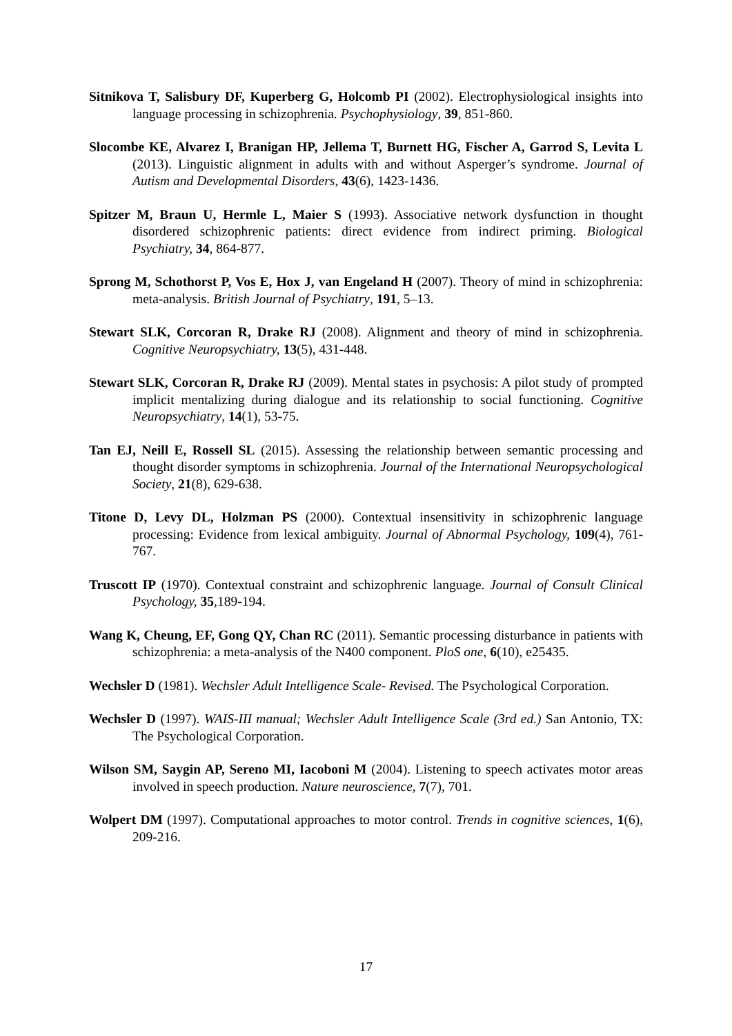Sitnikova T, Salisbury DF, Kuperberg G, Holcomb PI (2002). Electrophysiological insights into language processing in schizophrenia. Psychophysiology, 39, 851-860.
Slocombe KE, Alvarez I, Branigan HP, Jellema T, Burnett HG, Fischer A, Garrod S, Levita L (2013). Linguistic alignment in adults with and without Asperger’s syndrome. Journal of Autism and Developmental Disorders, 43(6), 1423-1436.
Spitzer M, Braun U, Hermle L, Maier S (1993). Associative network dysfunction in thought disordered schizophrenic patients: direct evidence from indirect priming. Biological Psychiatry, 34, 864-877.
Sprong M, Schothorst P, Vos E, Hox J, van Engeland H (2007). Theory of mind in schizophrenia: meta-analysis. British Journal of Psychiatry, 191, 5–13.
Stewart SLK, Corcoran R, Drake RJ (2008). Alignment and theory of mind in schizophrenia. Cognitive Neuropsychiatry, 13(5), 431-448.
Stewart SLK, Corcoran R, Drake RJ (2009). Mental states in psychosis: A pilot study of prompted implicit mentalizing during dialogue and its relationship to social functioning. Cognitive Neuropsychiatry, 14(1), 53-75.
Tan EJ, Neill E, Rossell SL (2015). Assessing the relationship between semantic processing and thought disorder symptoms in schizophrenia. Journal of the International Neuropsychological Society, 21(8), 629-638.
Titone D, Levy DL, Holzman PS (2000). Contextual insensitivity in schizophrenic language processing: Evidence from lexical ambiguity. Journal of Abnormal Psychology, 109(4), 761-767.
Truscott IP (1970). Contextual constraint and schizophrenic language. Journal of Consult Clinical Psychology, 35,189-194.
Wang K, Cheung, EF, Gong QY, Chan RC (2011). Semantic processing disturbance in patients with schizophrenia: a meta-analysis of the N400 component. PloS one, 6(10), e25435.
Wechsler D (1981). Wechsler Adult Intelligence Scale- Revised. The Psychological Corporation.
Wechsler D (1997). WAIS-III manual; Wechsler Adult Intelligence Scale (3rd ed.) San Antonio, TX: The Psychological Corporation.
Wilson SM, Saygin AP, Sereno MI, Iacoboni M (2004). Listening to speech activates motor areas involved in speech production. Nature neuroscience, 7(7), 701.
Wolpert DM (1997). Computational approaches to motor control. Trends in cognitive sciences, 1(6), 209-216.
17